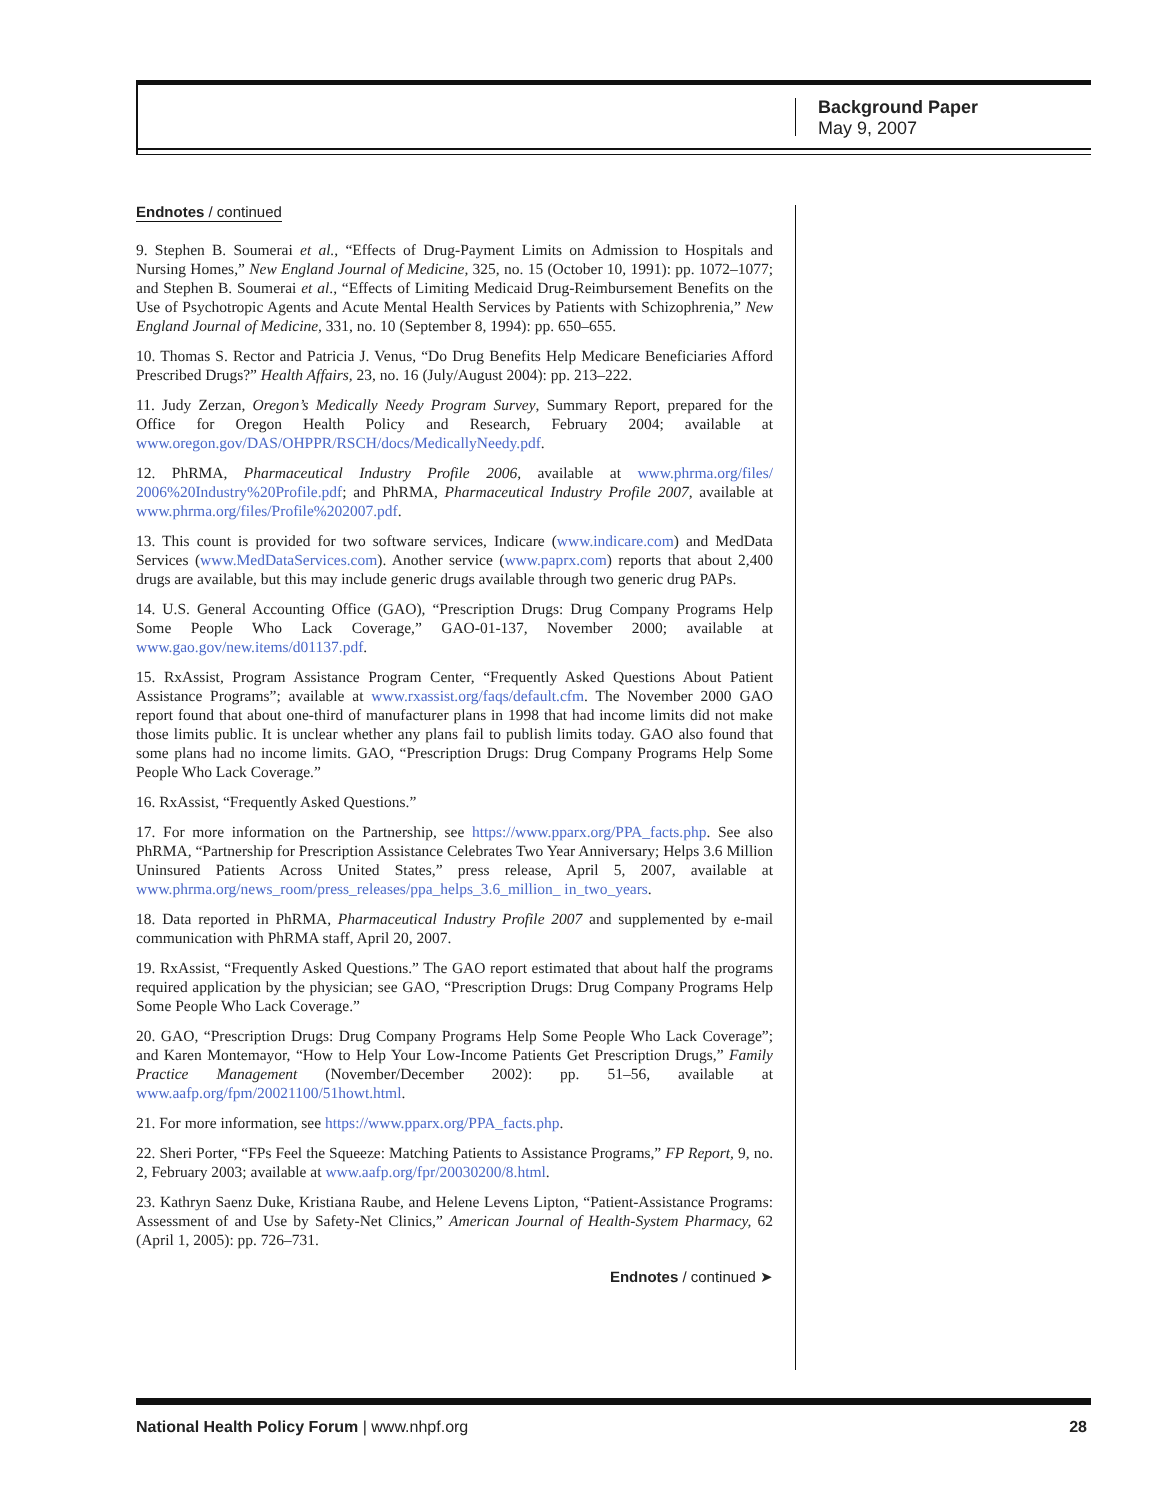Background Paper
May 9, 2007
Endnotes / continued
9. Stephen B. Soumerai et al., “Effects of Drug-Payment Limits on Admission to Hospitals and Nursing Homes,” New England Journal of Medicine, 325, no. 15 (October 10, 1991): pp. 1072–1077; and Stephen B. Soumerai et al., “Effects of Limiting Medicaid Drug-Reimbursement Benefits on the Use of Psychotropic Agents and Acute Mental Health Services by Patients with Schizophrenia,” New England Journal of Medicine, 331, no. 10 (September 8, 1994): pp. 650–655.
10. Thomas S. Rector and Patricia J. Venus, “Do Drug Benefits Help Medicare Beneficiaries Afford Prescribed Drugs?” Health Affairs, 23, no. 16 (July/August 2004): pp. 213–222.
11. Judy Zerzan, Oregon’s Medically Needy Program Survey, Summary Report, prepared for the Office for Oregon Health Policy and Research, February 2004; available at www.oregon.gov/DAS/OHPPR/RSCH/docs/MedicallyNeedy.pdf.
12. PhRMA, Pharmaceutical Industry Profile 2006, available at www.phrma.org/files/ 2006%20Industry%20Profile.pdf; and PhRMA, Pharmaceutical Industry Profile 2007, available at www.phrma.org/files/Profile%202007.pdf.
13. This count is provided for two software services, Indicare (www.indicare.com) and MedData Services (www.MedDataServices.com). Another service (www.paprx.com) reports that about 2,400 drugs are available, but this may include generic drugs available through two generic drug PAPs.
14. U.S. General Accounting Office (GAO), “Prescription Drugs: Drug Company Programs Help Some People Who Lack Coverage,” GAO-01-137, November 2000; available at www.gao.gov/new.items/d01137.pdf.
15. RxAssist, Program Assistance Program Center, “Frequently Asked Questions About Patient Assistance Programs”; available at www.rxassist.org/faqs/default.cfm. The November 2000 GAO report found that about one-third of manufacturer plans in 1998 that had income limits did not make those limits public. It is unclear whether any plans fail to publish limits today. GAO also found that some plans had no income limits. GAO, “Prescription Drugs: Drug Company Programs Help Some People Who Lack Coverage.”
16. RxAssist, “Frequently Asked Questions.”
17. For more information on the Partnership, see https://www.pparx.org/PPA_facts.php. See also PhRMA, “Partnership for Prescription Assistance Celebrates Two Year Anniversary; Helps 3.6 Million Uninsured Patients Across United States,” press release, April 5, 2007, available at www.phrma.org/news_room/press_releases/ppa_helps_3.6_million_ in_two_years.
18. Data reported in PhRMA, Pharmaceutical Industry Profile 2007 and supplemented by e-mail communication with PhRMA staff, April 20, 2007.
19. RxAssist, “Frequently Asked Questions.” The GAO report estimated that about half the programs required application by the physician; see GAO, “Prescription Drugs: Drug Company Programs Help Some People Who Lack Coverage.”
20. GAO, “Prescription Drugs: Drug Company Programs Help Some People Who Lack Coverage”; and Karen Montemayor, “How to Help Your Low-Income Patients Get Prescription Drugs,” Family Practice Management (November/December 2002): pp. 51–56, available at www.aafp.org/fpm/20021100/51howt.html.
21. For more information, see https://www.pparx.org/PPA_facts.php.
22. Sheri Porter, “FPs Feel the Squeeze: Matching Patients to Assistance Programs,” FP Report, 9, no. 2, February 2003; available at www.aafp.org/fpr/20030200/8.html.
23. Kathryn Saenz Duke, Kristiana Raube, and Helene Levens Lipton, “Patient-Assistance Programs: Assessment of and Use by Safety-Net Clinics,” American Journal of Health-System Pharmacy, 62 (April 1, 2005): pp. 726–731.
Endnotes / continued ➤
National Health Policy Forum | www.nhpf.org 28